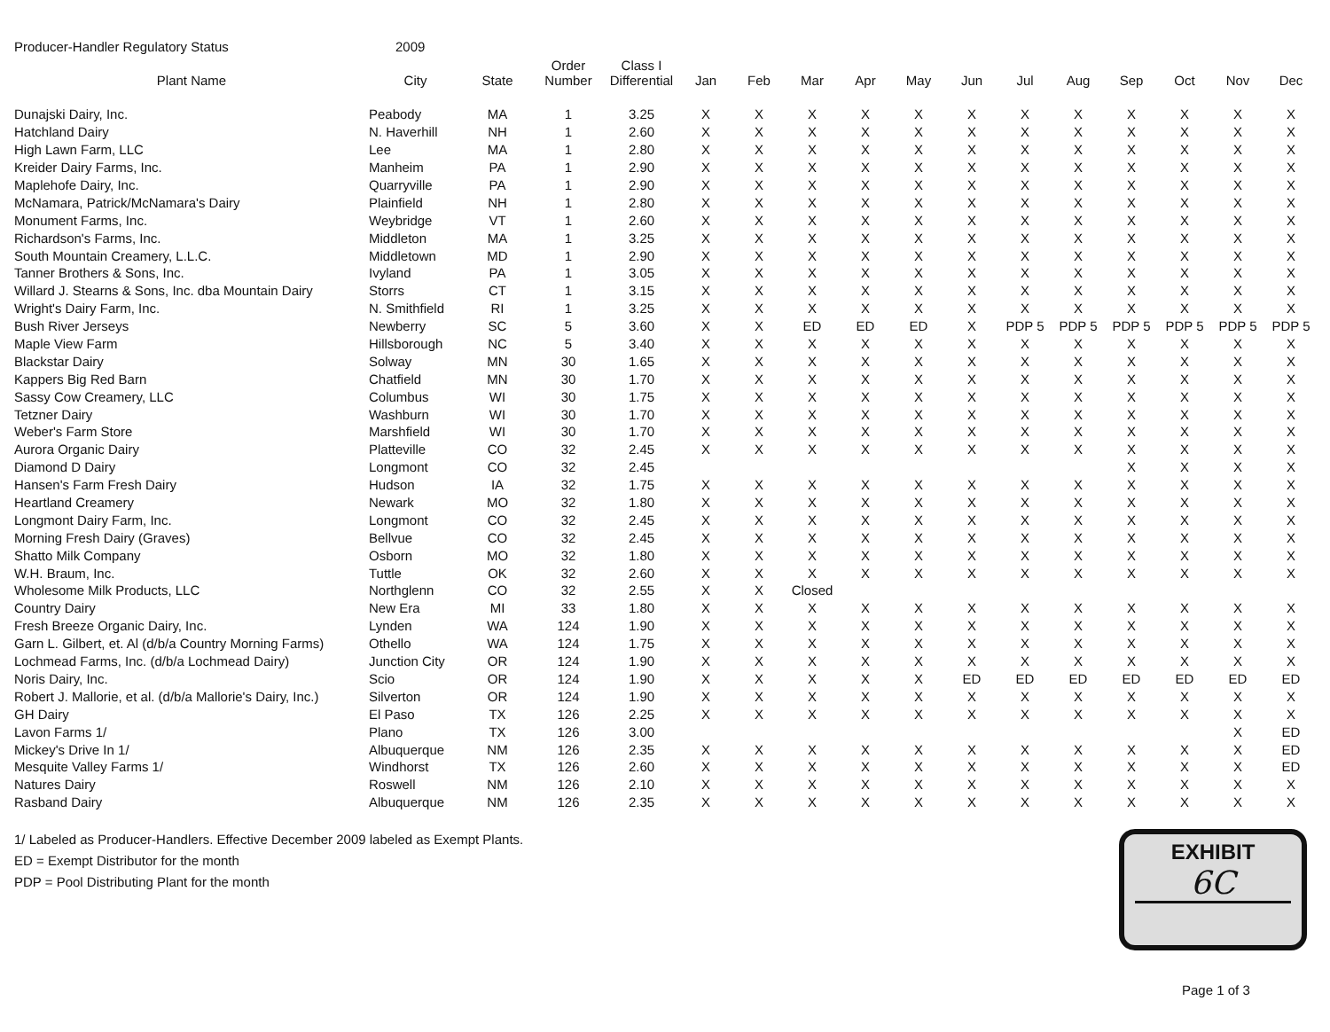Producer-Handler Regulatory Status 2009
| Plant Name | City | State | Order Number | Class I Differential | Jan | Feb | Mar | Apr | May | Jun | Jul | Aug | Sep | Oct | Nov | Dec |
| --- | --- | --- | --- | --- | --- | --- | --- | --- | --- | --- | --- | --- | --- | --- | --- | --- |
| Dunajski Dairy, Inc. | Peabody | MA | 1 | 3.25 | X | X | X | X | X | X | X | X | X | X | X | X |
| Hatchland Dairy | N. Haverhill | NH | 1 | 2.60 | X | X | X | X | X | X | X | X | X | X | X | X |
| High Lawn Farm, LLC | Lee | MA | 1 | 2.80 | X | X | X | X | X | X | X | X | X | X | X | X |
| Kreider Dairy Farms, Inc. | Manheim | PA | 1 | 2.90 | X | X | X | X | X | X | X | X | X | X | X | X |
| Maplehofe Dairy, Inc. | Quarryville | PA | 1 | 2.90 | X | X | X | X | X | X | X | X | X | X | X | X |
| McNamara, Patrick/McNamara's Dairy | Plainfield | NH | 1 | 2.80 | X | X | X | X | X | X | X | X | X | X | X | X |
| Monument Farms, Inc. | Weybridge | VT | 1 | 2.60 | X | X | X | X | X | X | X | X | X | X | X | X |
| Richardson's Farms, Inc. | Middleton | MA | 1 | 3.25 | X | X | X | X | X | X | X | X | X | X | X | X |
| South Mountain Creamery, L.L.C. | Middletown | MD | 1 | 2.90 | X | X | X | X | X | X | X | X | X | X | X | X |
| Tanner Brothers & Sons, Inc. | Ivyland | PA | 1 | 3.05 | X | X | X | X | X | X | X | X | X | X | X | X |
| Willard J. Stearns & Sons, Inc. dba Mountain Dairy | Storrs | CT | 1 | 3.15 | X | X | X | X | X | X | X | X | X | X | X | X |
| Wright's Dairy Farm, Inc. | N. Smithfield | RI | 1 | 3.25 | X | X | X | X | X | X | X | X | X | X | X | X |
| Bush River Jerseys | Newberry | SC | 5 | 3.60 | X | X | ED | ED | ED | X | PDP 5 | PDP 5 | PDP 5 | PDP 5 | PDP 5 | PDP 5 |
| Maple View Farm | Hillsborough | NC | 5 | 3.40 | X | X | X | X | X | X | X | X | X | X | X | X |
| Blackstar Dairy | Solway | MN | 30 | 1.65 | X | X | X | X | X | X | X | X | X | X | X | X |
| Kappers Big Red Barn | Chatfield | MN | 30 | 1.70 | X | X | X | X | X | X | X | X | X | X | X | X |
| Sassy Cow Creamery, LLC | Columbus | WI | 30 | 1.75 | X | X | X | X | X | X | X | X | X | X | X | X |
| Tetzner Dairy | Washburn | WI | 30 | 1.70 | X | X | X | X | X | X | X | X | X | X | X | X |
| Weber's Farm Store | Marshfield | WI | 30 | 1.70 | X | X | X | X | X | X | X | X | X | X | X | X |
| Aurora Organic Dairy | Platteville | CO | 32 | 2.45 | X | X | X | X | X | X | X | X | X | X | X | X |
| Diamond D Dairy | Longmont | CO | 32 | 2.45 | | | | | | | | | X | X | X | X |
| Hansen's Farm Fresh Dairy | Hudson | IA | 32 | 1.75 | X | X | X | X | X | X | X | X | X | X | X | X |
| Heartland Creamery | Newark | MO | 32 | 1.80 | X | X | X | X | X | X | X | X | X | X | X | X |
| Longmont Dairy Farm, Inc. | Longmont | CO | 32 | 2.45 | X | X | X | X | X | X | X | X | X | X | X | X |
| Morning Fresh Dairy (Graves) | Bellvue | CO | 32 | 2.45 | X | X | X | X | X | X | X | X | X | X | X | X |
| Shatto Milk Company | Osborn | MO | 32 | 1.80 | X | X | X | X | X | X | X | X | X | X | X | X |
| W.H. Braum, Inc. | Tuttle | OK | 32 | 2.60 | X | X | X | X | X | X | X | X | X | X | X | X |
| Wholesome Milk Products, LLC | Northglenn | CO | 32 | 2.55 | X | X | Closed | | | | | | | | | |
| Country Dairy | New Era | MI | 33 | 1.80 | X | X | X | X | X | X | X | X | X | X | X | X |
| Fresh Breeze Organic Dairy, Inc. | Lynden | WA | 124 | 1.90 | X | X | X | X | X | X | X | X | X | X | X | X |
| Garn L. Gilbert, et. Al (d/b/a Country Morning Farms) | Othello | WA | 124 | 1.75 | X | X | X | X | X | X | X | X | X | X | X | X |
| Lochmead Farms, Inc. (d/b/a Lochmead Dairy) | Junction City | OR | 124 | 1.90 | X | X | X | X | X | X | X | X | X | X | X | X |
| Noris Dairy, Inc. | Scio | OR | 124 | 1.90 | X | X | X | X | X | ED | ED | ED | ED | ED | ED | ED |
| Robert J. Mallorie, et al. (d/b/a Mallorie's Dairy, Inc.) | Silverton | OR | 124 | 1.90 | X | X | X | X | X | X | X | X | X | X | X | X |
| GH Dairy | El Paso | TX | 126 | 2.25 | X | X | X | X | X | X | X | X | X | X | X | X |
| Lavon Farms 1/ | Plano | TX | 126 | 3.00 | | | | | | | | | | | X | ED |
| Mickey's Drive In 1/ | Albuquerque | NM | 126 | 2.35 | X | X | X | X | X | X | X | X | X | X | X | ED |
| Mesquite Valley Farms 1/ | Windhorst | TX | 126 | 2.60 | X | X | X | X | X | X | X | X | X | X | X | ED |
| Natures Dairy | Roswell | NM | 126 | 2.10 | X | X | X | X | X | X | X | X | X | X | X | X |
| Rasband Dairy | Albuquerque | NM | 126 | 2.35 | X | X | X | X | X | X | X | X | X | X | X | X |
1/ Labeled as Producer-Handlers. Effective December 2009 labeled as Exempt Plants.
ED = Exempt Distributor for the month
PDP = Pool Distributing Plant for the month
EXHIBIT
6C
Page 1 of 3